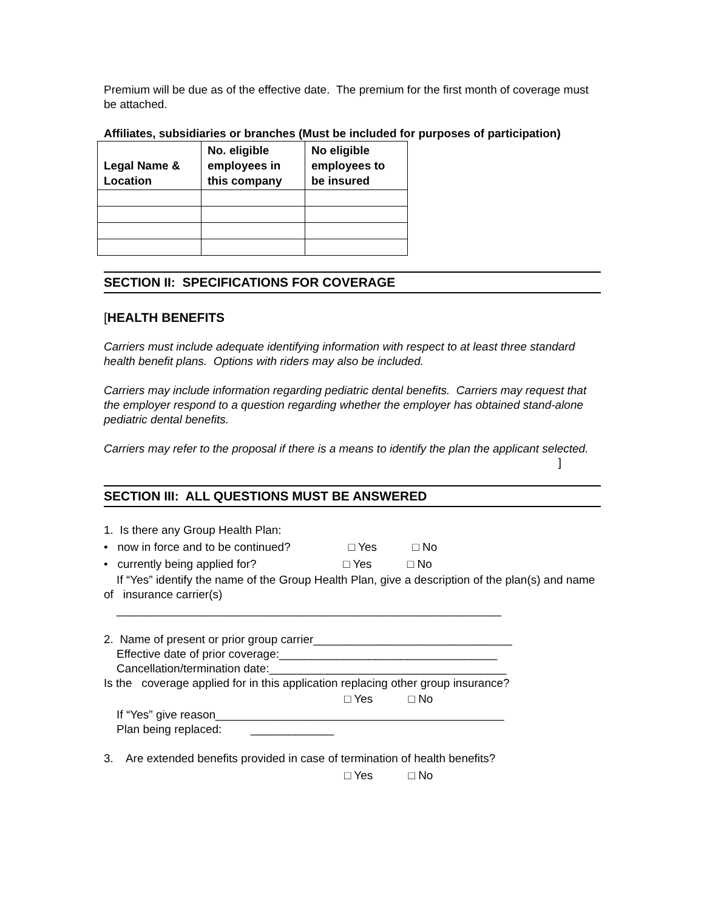Premium will be due as of the effective date. The premium for the first month of coverage must be attached.
Affiliates, subsidiaries or branches (Must be included for purposes of participation)
| Legal Name & Location | No. eligible employees in this company | No eligible employees to be insured |
| --- | --- | --- |
SECTION II: SPECIFICATIONS FOR COVERAGE
[HEALTH BENEFITS
Carriers must include adequate identifying information with respect to at least three standard health benefit plans. Options with riders may also be included.
Carriers may include information regarding pediatric dental benefits. Carriers may request that the employer respond to a question regarding whether the employer has obtained stand-alone pediatric dental benefits.
Carriers may refer to the proposal if there is a means to identify the plan the applicant selected.
]
SECTION III: ALL QUESTIONS MUST BE ANSWERED
1. Is there any Group Health Plan:
• now in force and to be continued? □ Yes □ No
• currently being applied for? □ Yes □ No
If “Yes” identify the name of the Group Health Plan, give a description of the plan(s) and name of insurance carrier(s)
____________________________________________________________
2. Name of present or prior group carrier_______________________________ Effective date of prior coverage:__________________________________ Cancellation/termination date:_____________________________________ Is the coverage applied for in this application replacing other group insurance?
□ Yes □ No
If “Yes” give reason_____________________________________________ Plan being replaced: _____________
3. Are extended benefits provided in case of termination of health benefits?
□ Yes □ No